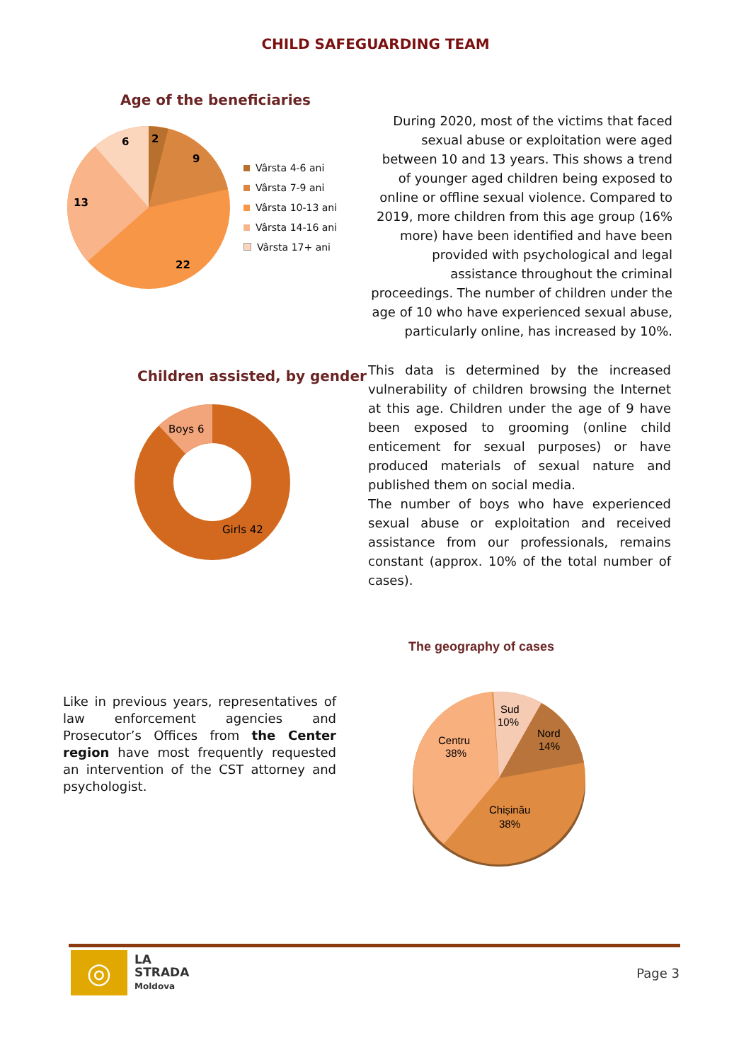CHILD SAFEGUARDING TEAM
Age of the beneficiaries
2
9
22
13
6
Vârsta 4-6 ani
Vârsta 7-9 ani
Vârsta 10-13 ani
Vârsta 14-16 ani
Vârsta 17+ ani
During 2020, most of the victims that faced sexual abuse or exploitation were aged between 10 and 13 years. This shows a trend of younger aged children being exposed to online or offline sexual violence. Compared to 2019, more children from this age group (16% more) have been identified and have been provided with psychological and legal assistance throughout the criminal proceedings. The number of children under the age of 10 who have experienced sexual abuse, particularly online, has increased by 10%.
Children assisted, by gender
Boys 6
Girls 42
This data is determined by the increased vulnerability of children browsing the Internet at this age. Children under the age of 9 have been exposed to grooming (online child enticement for sexual purposes) or have produced materials of sexual nature and published them on social media.
The number of boys who have experienced sexual abuse or exploitation and received assistance from our professionals, remains constant (approx. 10% of the total number of cases).
The geography of cases
Like in previous years, representatives of law enforcement agencies and Prosecutor’s Offices from the Center region have most frequently requested an intervention of the CST attorney and psychologist.
Centru
38%
Sud
10%
Nord
14%
Chișinău
38%
◎
LA
STRADA
Moldova
Page 3